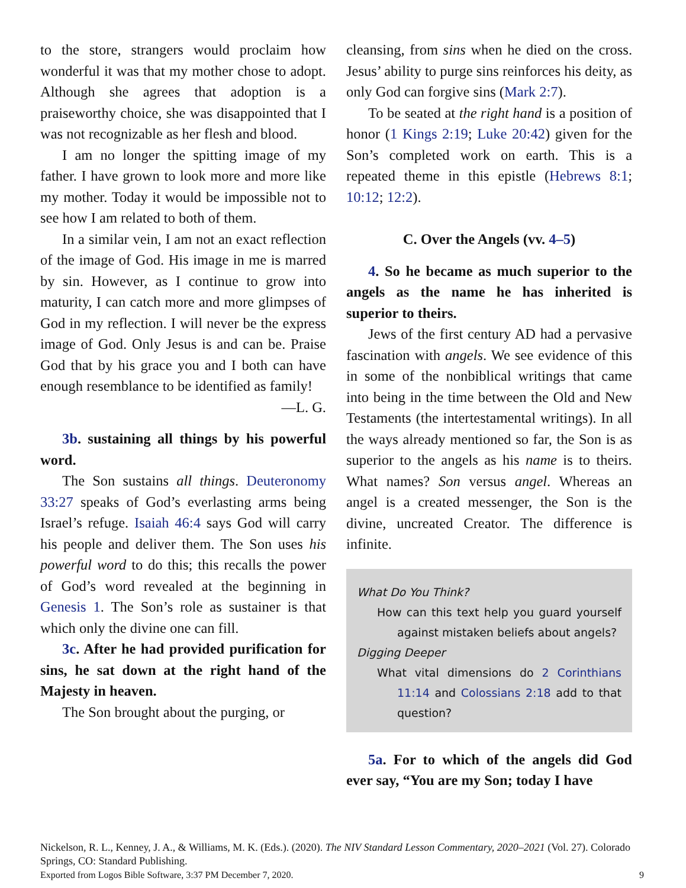to the store, strangers would proclaim how wonderful it was that my mother chose to adopt. Although she agrees that adoption is a praiseworthy choice, she was disappointed that I was not recognizable as her flesh and blood.
I am no longer the spitting image of my father. I have grown to look more and more like my mother. Today it would be impossible not to see how I am related to both of them.
In a similar vein, I am not an exact reflection of the image of God. His image in me is marred by sin. However, as I continue to grow into maturity, I can catch more and more glimpses of God in my reflection. I will never be the express image of God. Only Jesus is and can be. Praise God that by his grace you and I both can have enough resemblance to be identified as family!
—L. G.
3b. sustaining all things by his powerful word.
The Son sustains all things. Deuteronomy 33:27 speaks of God’s everlasting arms being Israel’s refuge. Isaiah 46:4 says God will carry his people and deliver them. The Son uses his powerful word to do this; this recalls the power of God’s word revealed at the beginning in Genesis 1. The Son’s role as sustainer is that which only the divine one can fill.
3c. After he had provided purification for sins, he sat down at the right hand of the Majesty in heaven.
The Son brought about the purging, or
cleansing, from sins when he died on the cross. Jesus’ ability to purge sins reinforces his deity, as only God can forgive sins (Mark 2:7).
To be seated at the right hand is a position of honor (1 Kings 2:19; Luke 20:42) given for the Son’s completed work on earth. This is a repeated theme in this epistle (Hebrews 8:1; 10:12; 12:2).
C. Over the Angels (vv. 4–5)
4. So he became as much superior to the angels as the name he has inherited is superior to theirs.
Jews of the first century AD had a pervasive fascination with angels. We see evidence of this in some of the nonbiblical writings that came into being in the time between the Old and New Testaments (the intertestamental writings). In all the ways already mentioned so far, the Son is as superior to the angels as his name is to theirs. What names? Son versus angel. Whereas an angel is a created messenger, the Son is the divine, uncreated Creator. The difference is infinite.
What Do You Think?
How can this text help you guard yourself against mistaken beliefs about angels?
Digging Deeper
What vital dimensions do 2 Corinthians 11:14 and Colossians 2:18 add to that question?
5a. For to which of the angels did God ever say, “You are my Son; today I have
Nickelson, R. L., Kenney, J. A., & Williams, M. K. (Eds.). (2020). The NIV Standard Lesson Commentary, 2020–2021 (Vol. 27). Colorado Springs, CO: Standard Publishing.
Exported from Logos Bible Software, 3:37 PM December 7, 2020. 9